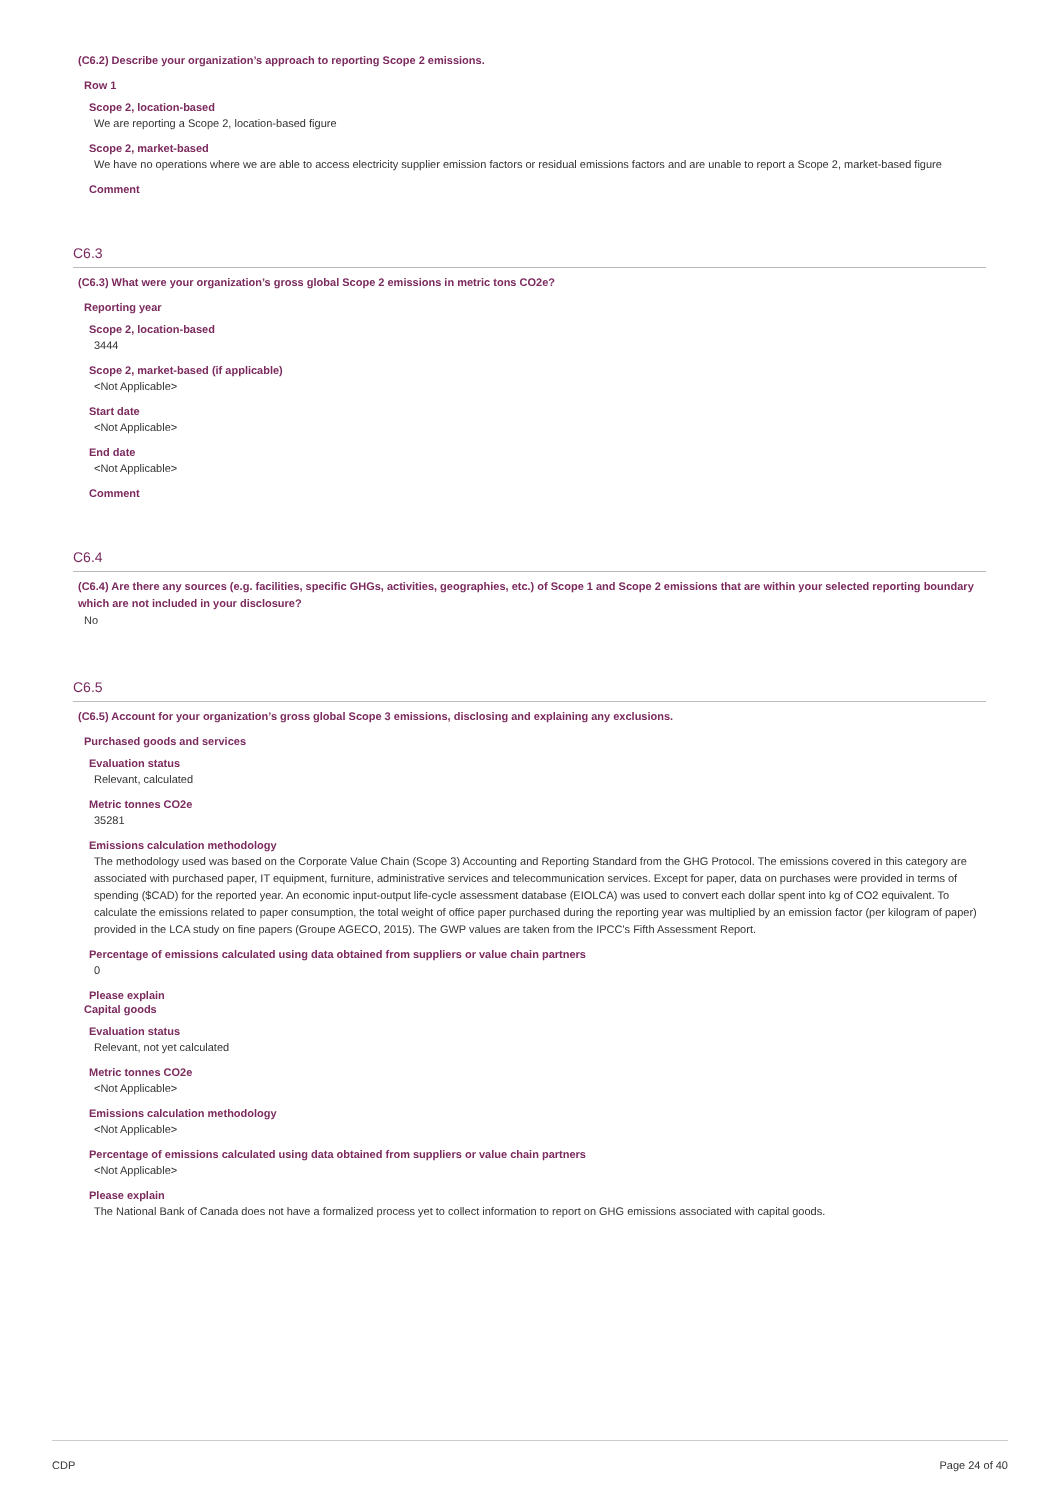(C6.2) Describe your organization’s approach to reporting Scope 2 emissions.
Row 1
Scope 2, location-based
We are reporting a Scope 2, location-based figure
Scope 2, market-based
We have no operations where we are able to access electricity supplier emission factors or residual emissions factors and are unable to report a Scope 2, market-based figure
Comment
C6.3
(C6.3) What were your organization’s gross global Scope 2 emissions in metric tons CO2e?
Reporting year
Scope 2, location-based
3444
Scope 2, market-based (if applicable)
<Not Applicable>
Start date
<Not Applicable>
End date
<Not Applicable>
Comment
C6.4
(C6.4) Are there any sources (e.g. facilities, specific GHGs, activities, geographies, etc.) of Scope 1 and Scope 2 emissions that are within your selected reporting boundary which are not included in your disclosure?
No
C6.5
(C6.5) Account for your organization’s gross global Scope 3 emissions, disclosing and explaining any exclusions.
Purchased goods and services
Evaluation status
Relevant, calculated
Metric tonnes CO2e
35281
Emissions calculation methodology
The methodology used was based on the Corporate Value Chain (Scope 3) Accounting and Reporting Standard from the GHG Protocol. The emissions covered in this category are associated with purchased paper, IT equipment, furniture, administrative services and telecommunication services. Except for paper, data on purchases were provided in terms of spending ($CAD) for the reported year. An economic input-output life-cycle assessment database (EIOLCA) was used to convert each dollar spent into kg of CO2 equivalent. To calculate the emissions related to paper consumption, the total weight of office paper purchased during the reporting year was multiplied by an emission factor (per kilogram of paper) provided in the LCA study on fine papers (Groupe AGECO, 2015). The GWP values are taken from the IPCC's Fifth Assessment Report.
Percentage of emissions calculated using data obtained from suppliers or value chain partners
0
Please explain
Capital goods
Evaluation status
Relevant, not yet calculated
Metric tonnes CO2e
<Not Applicable>
Emissions calculation methodology
<Not Applicable>
Percentage of emissions calculated using data obtained from suppliers or value chain partners
<Not Applicable>
Please explain
The National Bank of Canada does not have a formalized process yet to collect information to report on GHG emissions associated with capital goods.
CDP Page 24 of 40